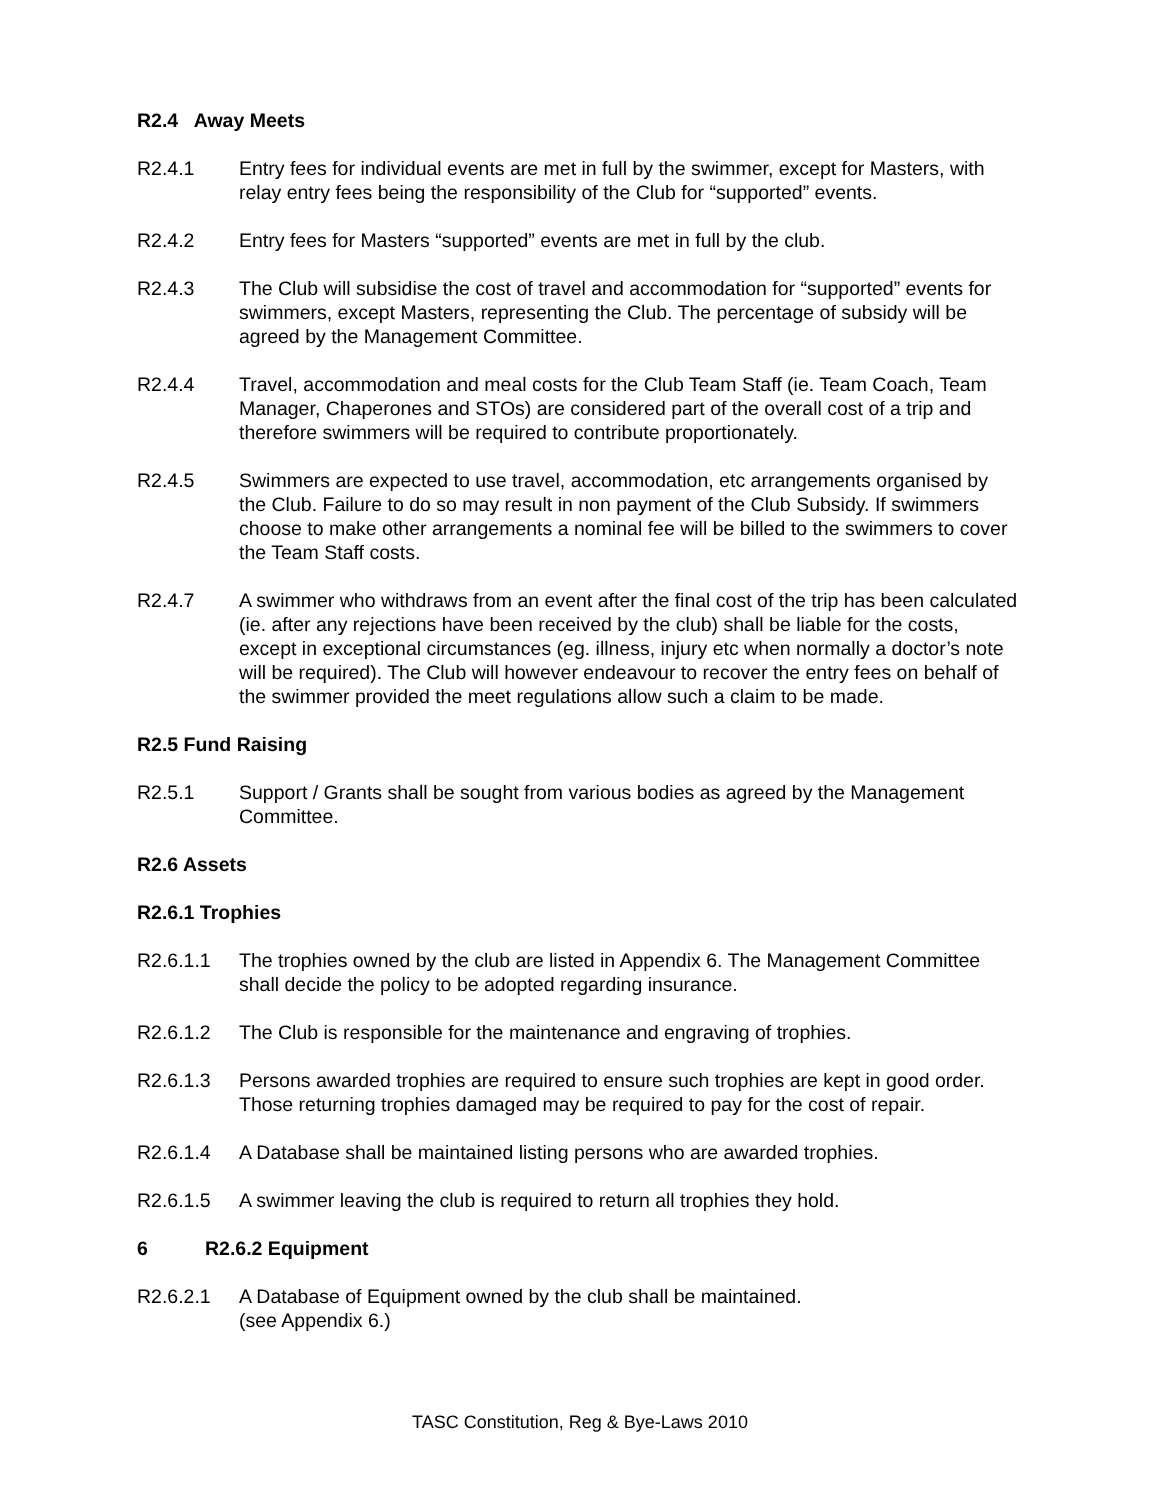R2.4 Away Meets
R2.4.1 Entry fees for individual events are met in full by the swimmer, except for Masters, with relay entry fees being the responsibility of the Club for “supported” events.
R2.4.2 Entry fees for Masters “supported” events are met in full by the club.
R2.4.3 The Club will subsidise the cost of travel and accommodation for “supported” events for swimmers, except Masters, representing the Club. The percentage of subsidy will be agreed by the Management Committee.
R2.4.4 Travel, accommodation and meal costs for the Club Team Staff (ie. Team Coach, Team Manager, Chaperones and STOs) are considered part of the overall cost of a trip and therefore swimmers will be required to contribute proportionately.
R2.4.5 Swimmers are expected to use travel, accommodation, etc arrangements organised by the Club. Failure to do so may result in non payment of the Club Subsidy. If swimmers choose to make other arrangements a nominal fee will be billed to the swimmers to cover the Team Staff costs.
R2.4.7 A swimmer who withdraws from an event after the final cost of the trip has been calculated (ie. after any rejections have been received by the club) shall be liable for the costs, except in exceptional circumstances (eg. illness, injury etc when normally a doctor’s note will be required). The Club will however endeavour to recover the entry fees on behalf of the swimmer provided the meet regulations allow such a claim to be made.
R2.5 Fund Raising
R2.5.1 Support / Grants shall be sought from various bodies as agreed by the Management Committee.
R2.6 Assets
R2.6.1 Trophies
R2.6.1.1 The trophies owned by the club are listed in Appendix 6. The Management Committee shall decide the policy to be adopted regarding insurance.
R2.6.1.2 The Club is responsible for the maintenance and engraving of trophies.
R2.6.1.3 Persons awarded trophies are required to ensure such trophies are kept in good order. Those returning trophies damaged may be required to pay for the cost of repair.
R2.6.1.4 A Database shall be maintained listing persons who are awarded trophies.
R2.6.1.5 A swimmer leaving the club is required to return all trophies they hold.
6 R2.6.2 Equipment
R2.6.2.1 A Database of Equipment owned by the club shall be maintained.
(see Appendix 6.)
TASC Constitution, Reg & Bye-Laws 2010